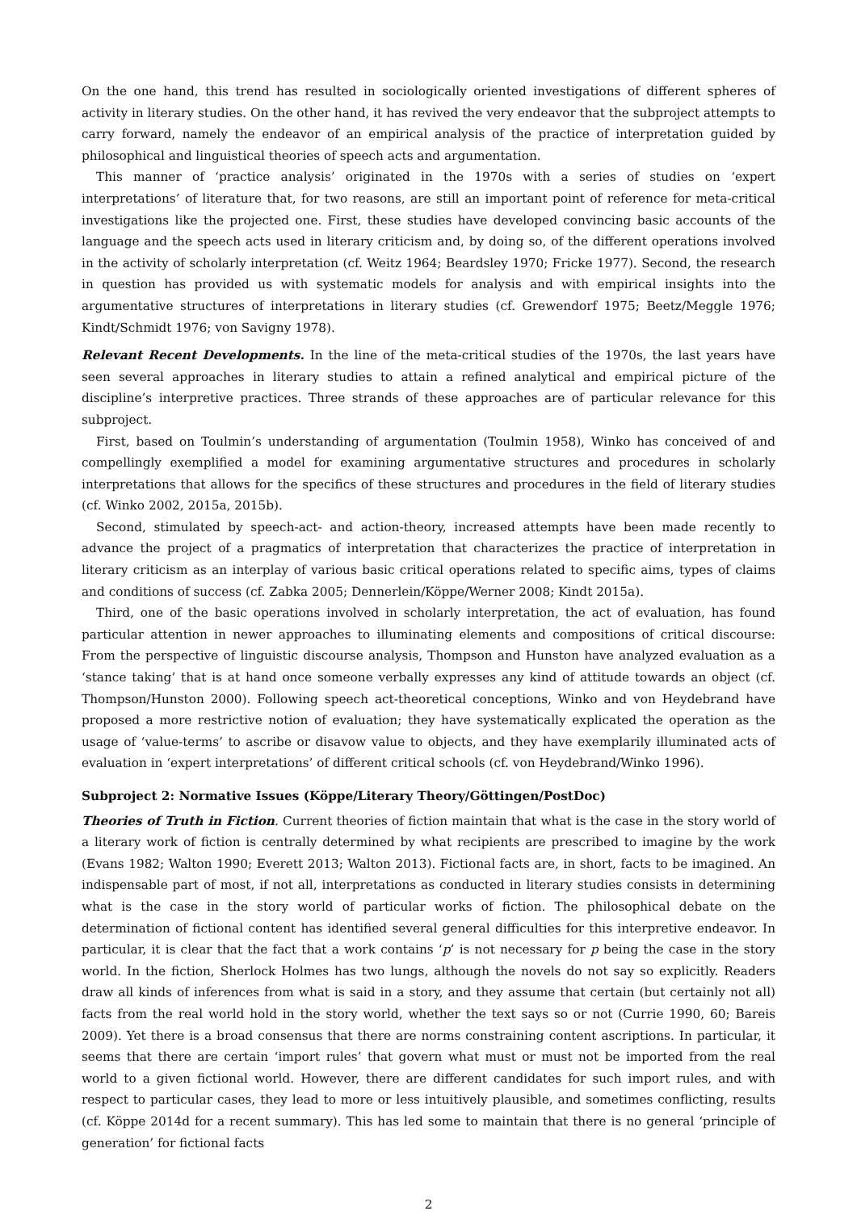On the one hand, this trend has resulted in sociologically oriented investigations of different spheres of activity in literary studies. On the other hand, it has revived the very endeavor that the subproject attempts to carry forward, namely the endeavor of an empirical analysis of the practice of interpretation guided by philosophical and linguistical theories of speech acts and argumentation.
This manner of ‘practice analysis’ originated in the 1970s with a series of studies on ‘expert interpretations’ of literature that, for two reasons, are still an important point of reference for meta-critical investigations like the projected one. First, these studies have developed convincing basic accounts of the language and the speech acts used in literary criticism and, by doing so, of the different operations involved in the activity of scholarly interpretation (cf. Weitz 1964; Beardsley 1970; Fricke 1977). Second, the research in question has provided us with systematic models for analysis and with empirical insights into the argumentative structures of interpretations in literary studies (cf. Grewendorf 1975; Beetz/Meggle 1976; Kindt/Schmidt 1976; von Savigny 1978).
Relevant Recent Developments. In the line of the meta-critical studies of the 1970s, the last years have seen several approaches in literary studies to attain a refined analytical and empirical picture of the discipline’s interpretive practices. Three strands of these approaches are of particular relevance for this subproject.
First, based on Toulmin’s understanding of argumentation (Toulmin 1958), Winko has conceived of and compellingly exemplified a model for examining argumentative structures and procedures in scholarly interpretations that allows for the specifics of these structures and procedures in the field of literary studies (cf. Winko 2002, 2015a, 2015b).
Second, stimulated by speech-act- and action-theory, increased attempts have been made recently to advance the project of a pragmatics of interpretation that characterizes the practice of interpretation in literary criticism as an interplay of various basic critical operations related to specific aims, types of claims and conditions of success (cf. Zabka 2005; Dennerlein/Köppe/Werner 2008; Kindt 2015a).
Third, one of the basic operations involved in scholarly interpretation, the act of evaluation, has found particular attention in newer approaches to illuminating elements and compositions of critical discourse: From the perspective of linguistic discourse analysis, Thompson and Hunston have analyzed evaluation as a ‘stance taking’ that is at hand once someone verbally expresses any kind of attitude towards an object (cf. Thompson/Hunston 2000). Following speech act-theoretical conceptions, Winko and von Heydebrand have proposed a more restrictive notion of evaluation; they have systematically explicated the operation as the usage of ‘value-terms’ to ascribe or disavow value to objects, and they have exemplarily illuminated acts of evaluation in ‘expert interpretations’ of different critical schools (cf. von Heydebrand/Winko 1996).
Subproject 2: Normative Issues (Köppe/Literary Theory/Göttingen/PostDoc)
Theories of Truth in Fiction. Current theories of fiction maintain that what is the case in the story world of a literary work of fiction is centrally determined by what recipients are prescribed to imagine by the work (Evans 1982; Walton 1990; Everett 2013; Walton 2013). Fictional facts are, in short, facts to be imagined. An indispensable part of most, if not all, interpretations as conducted in literary studies consists in determining what is the case in the story world of particular works of fiction. The philosophical debate on the determination of fictional content has identified several general difficulties for this interpretive endeavor. In particular, it is clear that the fact that a work contains ‘p’ is not necessary for p being the case in the story world. In the fiction, Sherlock Holmes has two lungs, although the novels do not say so explicitly. Readers draw all kinds of inferences from what is said in a story, and they assume that certain (but certainly not all) facts from the real world hold in the story world, whether the text says so or not (Currie 1990, 60; Bareis 2009). Yet there is a broad consensus that there are norms constraining content ascriptions. In particular, it seems that there are certain ‘import rules’ that govern what must or must not be imported from the real world to a given fictional world. However, there are different candidates for such import rules, and with respect to particular cases, they lead to more or less intuitively plausible, and sometimes conflicting, results (cf. Köppe 2014d for a recent summary). This has led some to maintain that there is no general ‘principle of generation’ for fictional facts
2